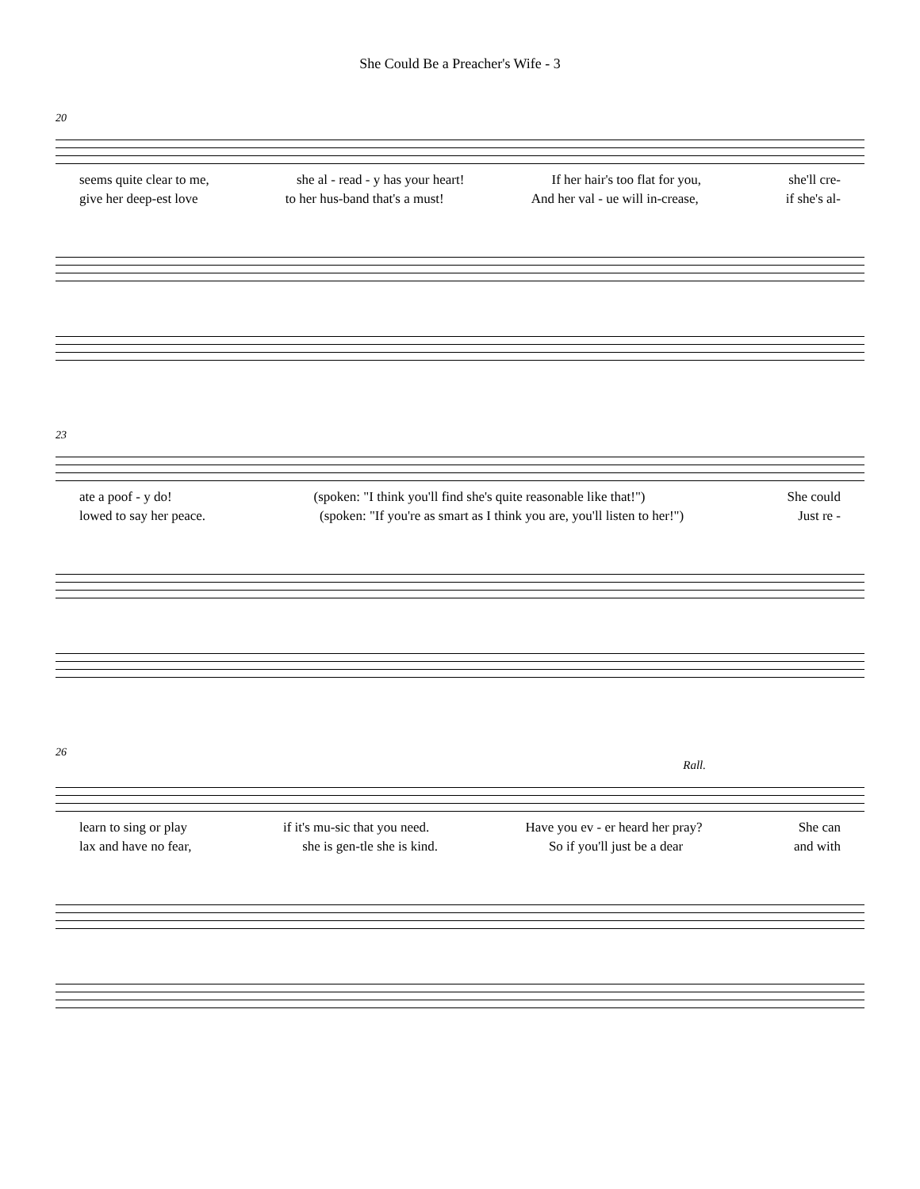She Could Be a Preacher's Wife - 3
20
seems quite clear to me, she al - read - y has your heart! If her hair's too flat for you, she'll cre-
give her deep-est love to her hus-band that's a must! And her val - ue will in-crease, if she's al-
23
ate a poof - y do! (spoken: "I think you'll find she's quite reasonable like that!") She could
lowed to say her peace. (spoken: "If you're as smart as I think you are, you'll listen to her!") Just re -
26
Rall.
learn to sing or play if it's mu-sic that you need. Have you ev - er heard her pray? She can
lax and have no fear, she is gen-tle she is kind. So if you'll just be a dear and with